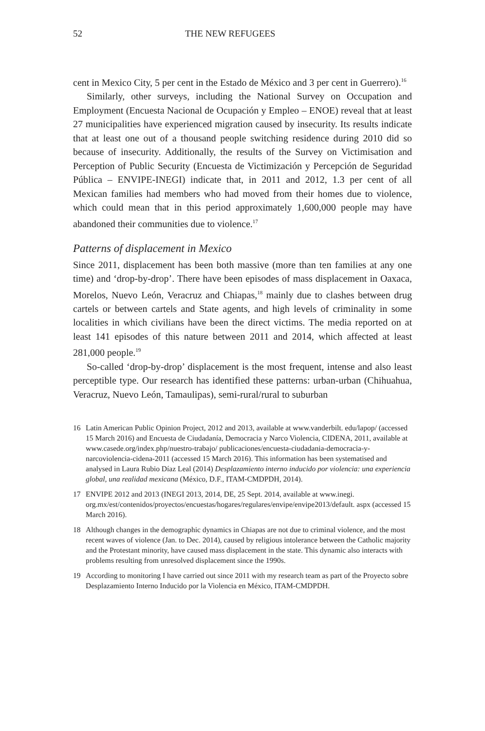52 THE NEW REFUGEES
cent in Mexico City, 5 per cent in the Estado de México and 3 per cent in Guerrero).<sup>16</sup>
Similarly, other surveys, including the National Survey on Occupation and Employment (Encuesta Nacional de Ocupación y Empleo – ENOE) reveal that at least 27 municipalities have experienced migration caused by insecurity. Its results indicate that at least one out of a thousand people switching residence during 2010 did so because of insecurity. Additionally, the results of the Survey on Victimisation and Perception of Public Security (Encuesta de Victimización y Percepción de Seguridad Pública – ENVIPE-INEGI) indicate that, in 2011 and 2012, 1.3 per cent of all Mexican families had members who had moved from their homes due to violence, which could mean that in this period approximately 1,600,000 people may have abandoned their communities due to violence.<sup>17</sup>
Patterns of displacement in Mexico
Since 2011, displacement has been both massive (more than ten families at any one time) and ‘drop-by-drop’. There have been episodes of mass displacement in Oaxaca, Morelos, Nuevo León, Veracruz and Chiapas,<sup>18</sup> mainly due to clashes between drug cartels or between cartels and State agents, and high levels of criminality in some localities in which civilians have been the direct victims. The media reported on at least 141 episodes of this nature between 2011 and 2014, which affected at least 281,000 people.<sup>19</sup>
So-called ‘drop-by-drop’ displacement is the most frequent, intense and also least perceptible type. Our research has identified these patterns: urban-urban (Chihuahua, Veracruz, Nuevo León, Tamaulipas), semi-rural/rural to suburban
16 Latin American Public Opinion Project, 2012 and 2013, available at www.vanderbilt. edu/lapop/ (accessed 15 March 2016) and Encuesta de Ciudadanía, Democracia y Narco Violencia, CIDENA, 2011, available at www.casede.org/index.php/nuestro-trabajo/ publicaciones/encuesta-ciudadania-democracia-y-narcoviolencia-cidena-2011 (accessed 15 March 2016). This information has been systematised and analysed in Laura Rubio Díaz Leal (2014) Desplazamiento interno inducido por violencia: una experiencia global, una realidad mexicana (México, D.F., ITAM-CMDPDH, 2014).
17 ENVIPE 2012 and 2013 (INEGI 2013, 2014, DE, 25 Sept. 2014, available at www.inegi. org.mx/est/contenidos/proyectos/encuestas/hogares/regulares/envipe/envipe2013/default. aspx (accessed 15 March 2016).
18 Although changes in the demographic dynamics in Chiapas are not due to criminal violence, and the most recent waves of violence (Jan. to Dec. 2014), caused by religious intolerance between the Catholic majority and the Protestant minority, have caused mass displacement in the state. This dynamic also interacts with problems resulting from unresolved displacement since the 1990s.
19 According to monitoring I have carried out since 2011 with my research team as part of the Proyecto sobre Desplazamiento Interno Inducido por la Violencia en México, ITAM-CMDPDH.